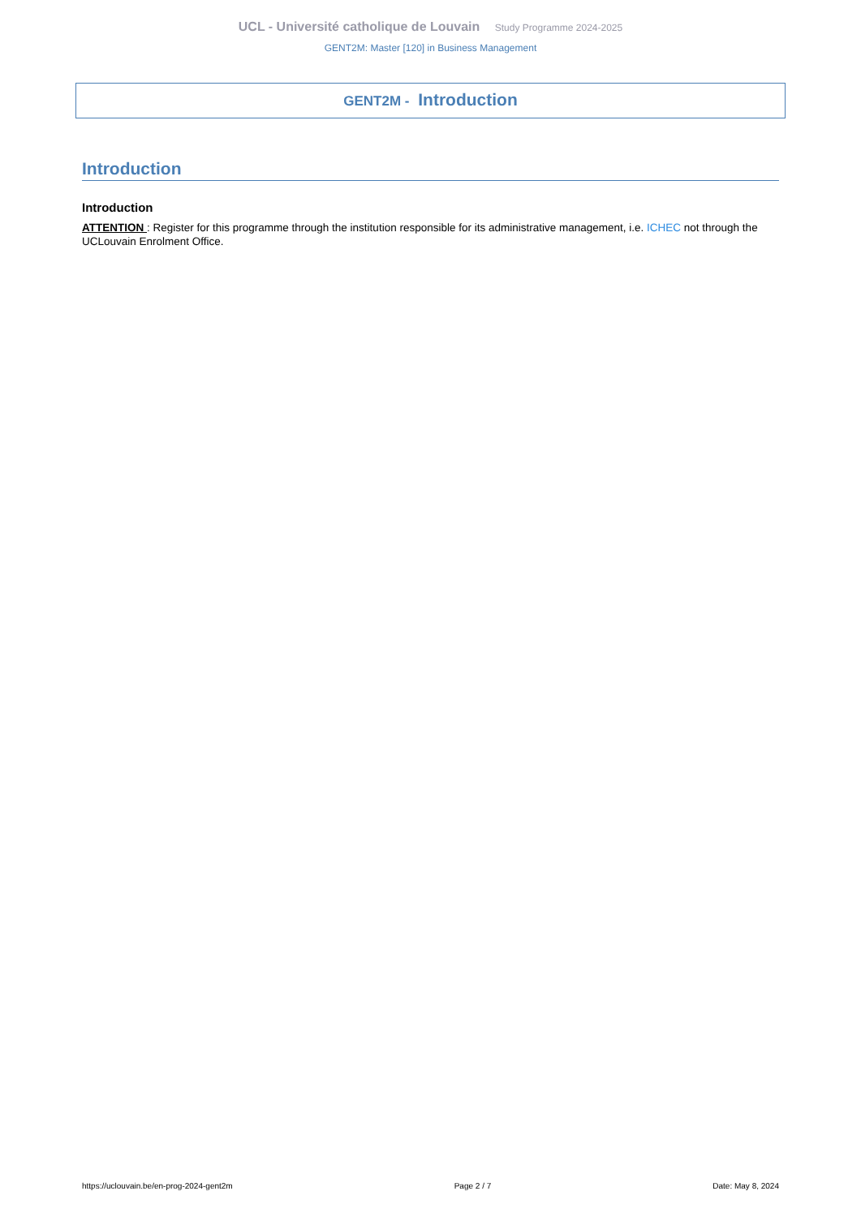UCL - Université catholique de Louvain Study Programme 2024-2025
GENT2M: Master [120] in Business Management
GENT2M - Introduction
Introduction
Introduction
ATTENTION : Register for this programme through the institution responsible for its administrative management, i.e. ICHEC not through the UCLouvain Enrolment Office.
https://uclouvain.be/en-prog-2024-gent2m Page 2 / 7 Date: May 8, 2024